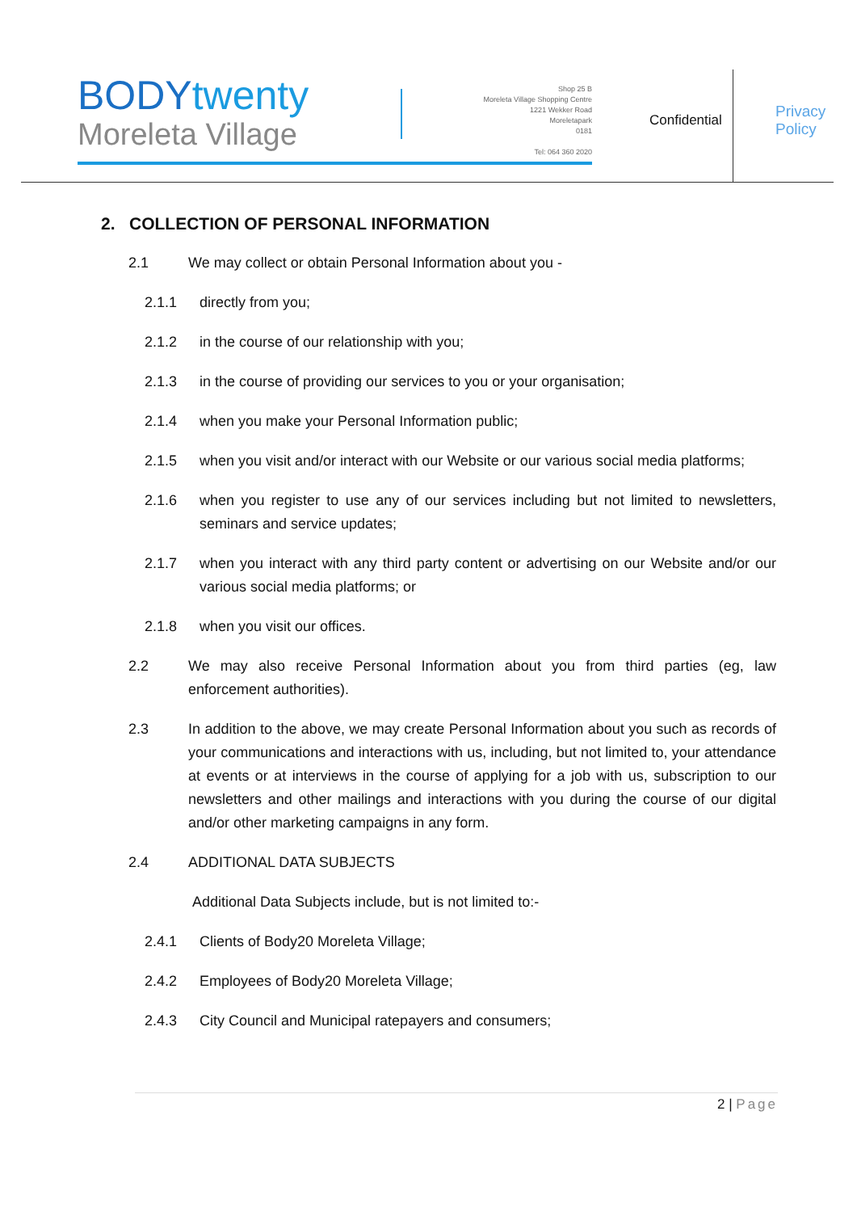BODYtwenty
Moreleta Village
Shop 25 B
Moreleta Village Shopping Centre
1221 Wekker Road
Moreletapark
0181
Tel: 064 360 2020
Confidential
Privacy
Policy
2. COLLECTION OF PERSONAL INFORMATION
2.1 We may collect or obtain Personal Information about you -
2.1.1 directly from you;
2.1.2 in the course of our relationship with you;
2.1.3 in the course of providing our services to you or your organisation;
2.1.4 when you make your Personal Information public;
2.1.5 when you visit and/or interact with our Website or our various social media platforms;
2.1.6 when you register to use any of our services including but not limited to newsletters, seminars and service updates;
2.1.7 when you interact with any third party content or advertising on our Website and/or our various social media platforms; or
2.1.8 when you visit our offices.
2.2 We may also receive Personal Information about you from third parties (eg, law enforcement authorities).
2.3 In addition to the above, we may create Personal Information about you such as records of your communications and interactions with us, including, but not limited to, your attendance at events or at interviews in the course of applying for a job with us, subscription to our newsletters and other mailings and interactions with you during the course of our digital and/or other marketing campaigns in any form.
2.4 ADDITIONAL DATA SUBJECTS
Additional Data Subjects include, but is not limited to:-
2.4.1 Clients of Body20 Moreleta Village;
2.4.2 Employees of Body20 Moreleta Village;
2.4.3 City Council and Municipal ratepayers and consumers;
2 | Page